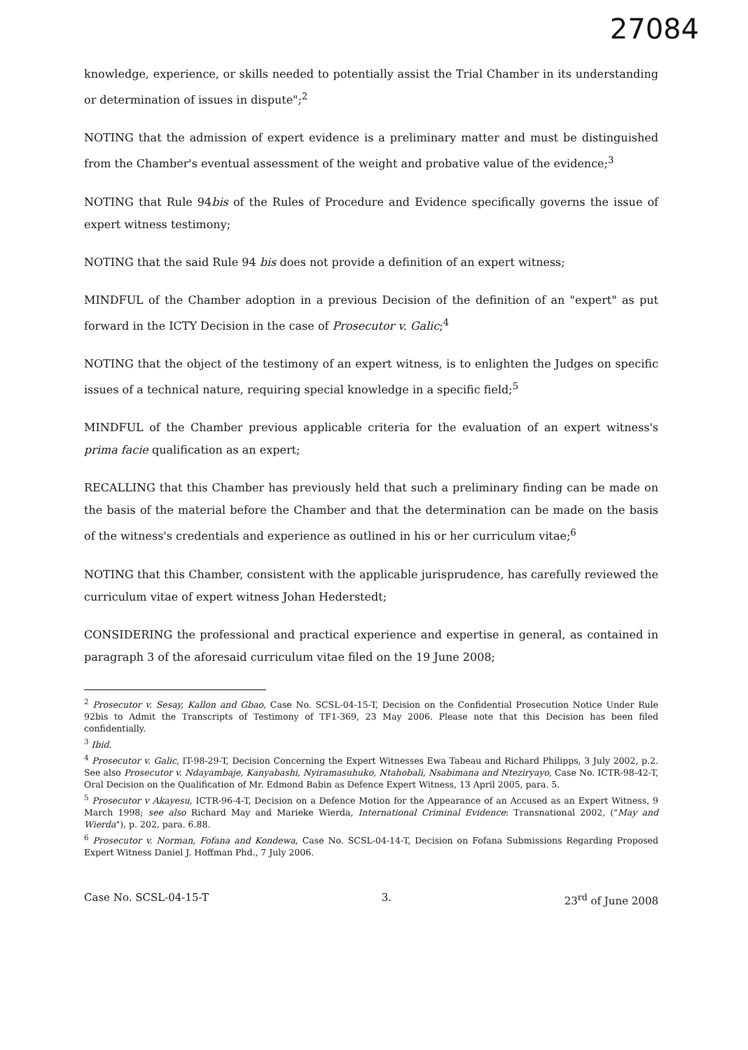27084
knowledge, experience, or skills needed to potentially assist the Trial Chamber in its understanding or determination of issues in dispute";<sup>2</sup>
NOTING that the admission of expert evidence is a preliminary matter and must be distinguished from the Chamber's eventual assessment of the weight and probative value of the evidence;<sup>3</sup>
NOTING that Rule 94bis of the Rules of Procedure and Evidence specifically governs the issue of expert witness testimony;
NOTING that the said Rule 94 bis does not provide a definition of an expert witness;
MINDFUL of the Chamber adoption in a previous Decision of the definition of an "expert" as put forward in the ICTY Decision in the case of Prosecutor v. Galic;<sup>4</sup>
NOTING that the object of the testimony of an expert witness, is to enlighten the Judges on specific issues of a technical nature, requiring special knowledge in a specific field;<sup>5</sup>
MINDFUL of the Chamber previous applicable criteria for the evaluation of an expert witness's prima facie qualification as an expert;
RECALLING that this Chamber has previously held that such a preliminary finding can be made on the basis of the material before the Chamber and that the determination can be made on the basis of the witness's credentials and experience as outlined in his or her curriculum vitae;<sup>6</sup>
NOTING that this Chamber, consistent with the applicable jurisprudence, has carefully reviewed the curriculum vitae of expert witness Johan Hederstedt;
CONSIDERING the professional and practical experience and expertise in general, as contained in paragraph 3 of the aforesaid curriculum vitae filed on the 19 June 2008;
<sup>2</sup> Prosecutor v. Sesay, Kallon and Gbao, Case No. SCSL-04-15-T, Decision on the Confidential Prosecution Notice Under Rule 92bis to Admit the Transcripts of Testimony of TF1-369, 23 May 2006. Please note that this Decision has been filed confidentially.
<sup>3</sup> Ibid.
<sup>4</sup> Prosecutor v. Galic, IT-98-29-T, Decision Concerning the Expert Witnesses Ewa Tabeau and Richard Philipps, 3 July 2002, p.2. See also Prosecutor v. Ndayambaje, Kanyabashi, Nyiramasuhuko, Ntahobali, Nsabimana and Nteziryayo, Case No. ICTR-98-42-T, Oral Decision on the Qualification of Mr. Edmond Babin as Defence Expert Witness, 13 April 2005, para. 5.
<sup>5</sup> Prosecutor v Akayesu, ICTR-96-4-T, Decision on a Defence Motion for the Appearance of an Accused as an Expert Witness, 9 March 1998; see also Richard May and Marieke Wierda, International Criminal Evidence: Transnational 2002, ("May and Wierda"), p. 202, para. 6.88.
<sup>6</sup> Prosecutor v. Norman, Fofana and Kondewa, Case No. SCSL-04-14-T, Decision on Fofana Submissions Regarding Proposed Expert Witness Daniel J. Hoffman Phd., 7 July 2006.
Case No. SCSL-04-15-T 3. 23<sup>rd</sup> of June 2008